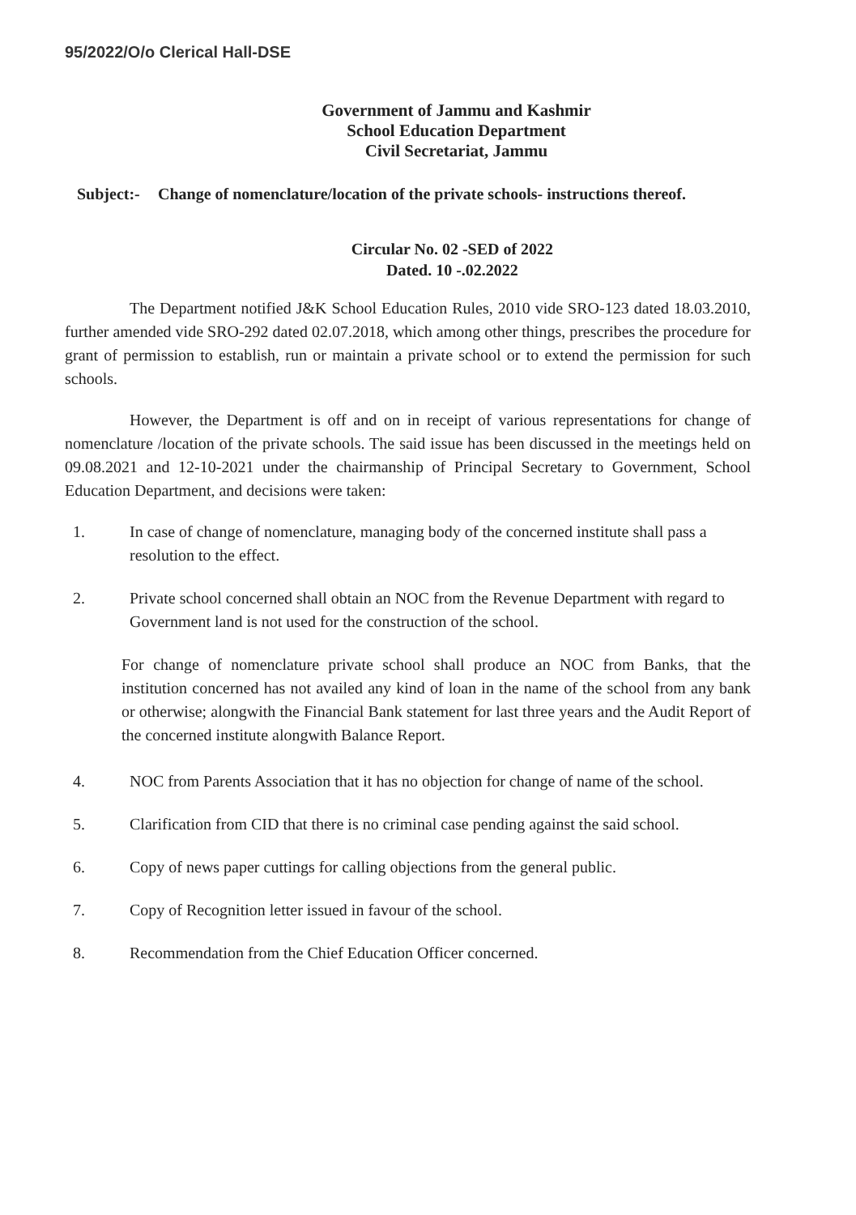95/2022/O/o Clerical Hall-DSE
Government of Jammu and Kashmir
School Education Department
Civil Secretariat, Jammu
Subject:- Change of nomenclature/location of the private schools- instructions thereof.
Circular No. 02 -SED of 2022
Dated. 10 -.02.2022
The Department notified J&K School Education Rules, 2010 vide SRO-123 dated 18.03.2010, further amended vide SRO-292 dated 02.07.2018, which among other things, prescribes the procedure for grant of permission to establish, run or maintain a private school or to extend the permission for such schools.
However, the Department is off and on in receipt of various representations for change of nomenclature /location of the private schools. The said issue has been discussed in the meetings held on 09.08.2021 and 12-10-2021 under the chairmanship of Principal Secretary to Government, School Education Department, and decisions were taken:
1. In case of change of nomenclature, managing body of the concerned institute shall pass a resolution to the effect.
2. Private school concerned shall obtain an NOC from the Revenue Department with regard to Government land is not used for the construction of the school.
For change of nomenclature private school shall produce an NOC from Banks, that the institution concerned has not availed any kind of loan in the name of the school from any bank or otherwise; alongwith the Financial Bank statement for last three years and the Audit Report of the concerned institute alongwith Balance Report.
4. NOC from Parents Association that it has no objection for change of name of the school.
5. Clarification from CID that there is no criminal case pending against the said school.
6. Copy of news paper cuttings for calling objections from the general public.
7. Copy of Recognition letter issued in favour of the school.
8. Recommendation from the Chief Education Officer concerned.